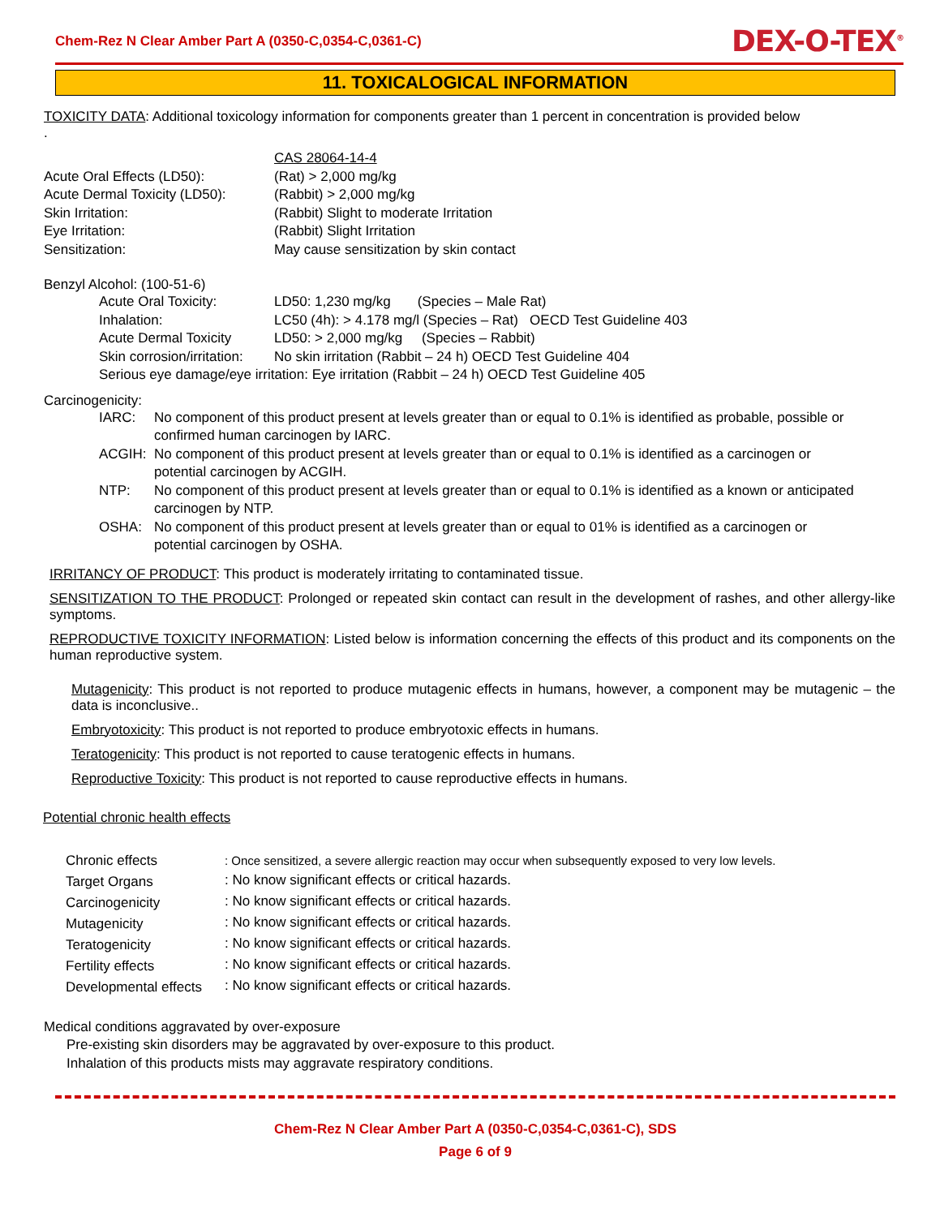Chem-Rez N Clear Amber Part A (0350-C,0354-C,0361-C) DEX-O-TEX<sup>®</sup>
11. TOXICALOGICAL INFORMATION
TOXICITY DATA: Additional toxicology information for components greater than 1 percent in concentration is provided below
.
| | CAS 28064-14-4 |
| Acute Oral Effects (LD50): | (Rat) > 2,000 mg/kg |
| Acute Dermal Toxicity (LD50): | (Rabbit) > 2,000 mg/kg |
| Skin Irritation: | (Rabbit) Slight to moderate Irritation |
| Eye Irritation: | (Rabbit) Slight Irritation |
| Sensitization: | May cause sensitization by skin contact |
Benzyl Alcohol: (100-51-6)
| Acute Oral Toxicity: | LD50: 1,230 mg/kg (Species – Male Rat) |
| Inhalation: | LC50 (4h): > 4.178 mg/l (Species – Rat) OECD Test Guideline 403 |
| Acute Dermal Toxicity | LD50: > 2,000 mg/kg (Species – Rabbit) |
| Skin corrosion/irritation: | No skin irritation (Rabbit – 24 h) OECD Test Guideline 404 |
| Serious eye damage/eye irritation: Eye irritation (Rabbit – 24 h) OECD Test Guideline 405 | |
Carcinogenicity:
| IARC: | No component of this product present at levels greater than or equal to 0.1% is identified as probable, possible or confirmed human carcinogen by IARC. |
| ACGIH: | No component of this product present at levels greater than or equal to 0.1% is identified as a carcinogen or potential carcinogen by ACGIH. |
| NTP: | No component of this product present at levels greater than or equal to 0.1% is identified as a known or anticipated carcinogen by NTP. |
| OSHA: | No component of this product present at levels greater than or equal to 01% is identified as a carcinogen or potential carcinogen by OSHA. |
IRRITANCY OF PRODUCT: This product is moderately irritating to contaminated tissue.
SENSITIZATION TO THE PRODUCT: Prolonged or repeated skin contact can result in the development of rashes, and other allergy-like symptoms.
REPRODUCTIVE TOXICITY INFORMATION: Listed below is information concerning the effects of this product and its components on the human reproductive system.
Mutagenicity: This product is not reported to produce mutagenic effects in humans, however, a component may be mutagenic – the data is inconclusive..
Embryotoxicity: This product is not reported to produce embryotoxic effects in humans.
Teratogenicity: This product is not reported to cause teratogenic effects in humans.
Reproductive Toxicity: This product is not reported to cause reproductive effects in humans.
Potential chronic health effects
| Chronic effects | : Once sensitized, a severe allergic reaction may occur when subsequently exposed to very low levels. |
| Target Organs | : No know significant effects or critical hazards. |
| Carcinogenicity | : No know significant effects or critical hazards. |
| Mutagenicity | : No know significant effects or critical hazards. |
| Teratogenicity | : No know significant effects or critical hazards. |
| Fertility effects | : No know significant effects or critical hazards. |
| Developmental effects | : No know significant effects or critical hazards. |
Medical conditions aggravated by over-exposure
Pre-existing skin disorders may be aggravated by over-exposure to this product.
Inhalation of this products mists may aggravate respiratory conditions.
Chem-Rez N Clear Amber Part A (0350-C,0354-C,0361-C), SDS
Page 6 of 9